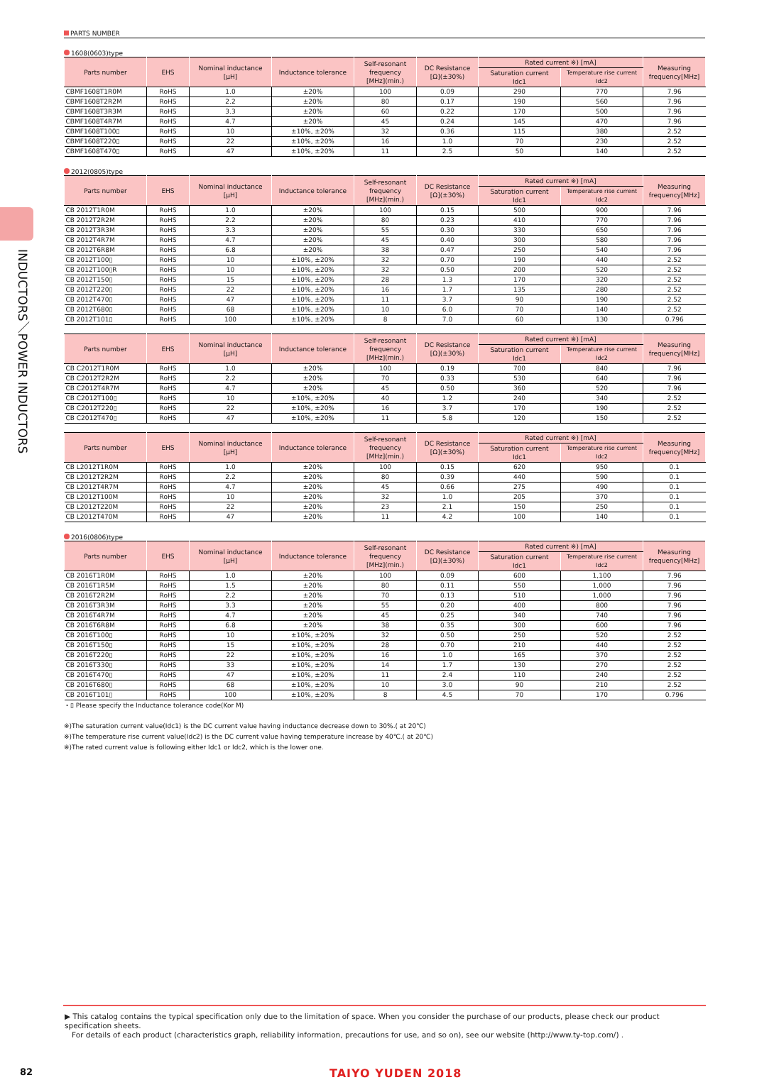INDUCTORS／POWER INDUCTORS
PARTS NUMBER
1608(0603)type
| Parts number | EHS | Nominal inductance [μH] | Inductance tolerance | Self-resonant frequency [MHz](min.) | DC Resistance [Ω](±30%) | Rated current ※) [mA] | | Measuring frequency[MHz] |
| --- | --- | --- | --- | --- | --- | --- | --- | --- |
| | | | | | | Saturation current Idc1 | Temperature rise current Idc2 | |
| CBMF1608T1R0M | RoHS | 1.0 | ±20% | 100 | 0.09 | 290 | 770 | 7.96 |
| CBMF1608T2R2M | RoHS | 2.2 | ±20% | 80 | 0.17 | 190 | 560 | 7.96 |
| CBMF1608T3R3M | RoHS | 3.3 | ±20% | 60 | 0.22 | 170 | 500 | 7.96 |
| CBMF1608T4R7M | RoHS | 4.7 | ±20% | 45 | 0.24 | 145 | 470 | 7.96 |
| CBMF1608T100▯ | RoHS | 10 | ±10%, ±20% | 32 | 0.36 | 115 | 380 | 2.52 |
| CBMF1608T220▯ | RoHS | 22 | ±10%, ±20% | 16 | 1.0 | 70 | 230 | 2.52 |
| CBMF1608T470▯ | RoHS | 47 | ±10%, ±20% | 11 | 2.5 | 50 | 140 | 2.52 |
2012(0805)type
| Parts number | EHS | Nominal inductance [μH] | Inductance tolerance | Self-resonant frequency [MHz](min.) | DC Resistance [Ω](±30%) | Rated current ※) [mA] | | Measuring frequency[MHz] |
| --- | --- | --- | --- | --- | --- | --- | --- | --- |
| | | | | | | Saturation current Idc1 | Temperature rise current Idc2 | |
| CB 2012T1R0M | RoHS | 1.0 | ±20% | 100 | 0.15 | 500 | 900 | 7.96 |
| CB 2012T2R2M | RoHS | 2.2 | ±20% | 80 | 0.23 | 410 | 770 | 7.96 |
| CB 2012T3R3M | RoHS | 3.3 | ±20% | 55 | 0.30 | 330 | 650 | 7.96 |
| CB 2012T4R7M | RoHS | 4.7 | ±20% | 45 | 0.40 | 300 | 580 | 7.96 |
| CB 2012T6R8M | RoHS | 6.8 | ±20% | 38 | 0.47 | 250 | 540 | 7.96 |
| CB 2012T100▯ | RoHS | 10 | ±10%, ±20% | 32 | 0.70 | 190 | 440 | 2.52 |
| CB 2012T100▯R | RoHS | 10 | ±10%, ±20% | 32 | 0.50 | 200 | 520 | 2.52 |
| CB 2012T150▯ | RoHS | 15 | ±10%, ±20% | 28 | 1.3 | 170 | 320 | 2.52 |
| CB 2012T220▯ | RoHS | 22 | ±10%, ±20% | 16 | 1.7 | 135 | 280 | 2.52 |
| CB 2012T470▯ | RoHS | 47 | ±10%, ±20% | 11 | 3.7 | 90 | 190 | 2.52 |
| CB 2012T680▯ | RoHS | 68 | ±10%, ±20% | 10 | 6.0 | 70 | 140 | 2.52 |
| CB 2012T101▯ | RoHS | 100 | ±10%, ±20% | 8 | 7.0 | 60 | 130 | 0.796 |
| Parts number | EHS | Nominal inductance [μH] | Inductance tolerance | Self-resonant frequency [MHz](min.) | DC Resistance [Ω](±30%) | Rated current ※) [mA] | | Measuring frequency[MHz] |
| --- | --- | --- | --- | --- | --- | --- | --- | --- |
| | | | | | | Saturation current Idc1 | Temperature rise current Idc2 | |
| CB C2012T1R0M | RoHS | 1.0 | ±20% | 100 | 0.19 | 700 | 840 | 7.96 |
| CB C2012T2R2M | RoHS | 2.2 | ±20% | 70 | 0.33 | 530 | 640 | 7.96 |
| CB C2012T4R7M | RoHS | 4.7 | ±20% | 45 | 0.50 | 360 | 520 | 7.96 |
| CB C2012T100▯ | RoHS | 10 | ±10%, ±20% | 40 | 1.2 | 240 | 340 | 2.52 |
| CB C2012T220▯ | RoHS | 22 | ±10%, ±20% | 16 | 3.7 | 170 | 190 | 2.52 |
| CB C2012T470▯ | RoHS | 47 | ±10%, ±20% | 11 | 5.8 | 120 | 150 | 2.52 |
| Parts number | EHS | Nominal inductance [μH] | Inductance tolerance | Self-resonant frequency [MHz](min.) | DC Resistance [Ω](±30%) | Rated current ※) [mA] | | Measuring frequency[MHz] |
| --- | --- | --- | --- | --- | --- | --- | --- | --- |
| | | | | | | Saturation current Idc1 | Temperature rise current Idc2 | |
| CB L2012T1R0M | RoHS | 1.0 | ±20% | 100 | 0.15 | 620 | 950 | 0.1 |
| CB L2012T2R2M | RoHS | 2.2 | ±20% | 80 | 0.39 | 440 | 590 | 0.1 |
| CB L2012T4R7M | RoHS | 4.7 | ±20% | 45 | 0.66 | 275 | 490 | 0.1 |
| CB L2012T100M | RoHS | 10 | ±20% | 32 | 1.0 | 205 | 370 | 0.1 |
| CB L2012T220M | RoHS | 22 | ±20% | 23 | 2.1 | 150 | 250 | 0.1 |
| CB L2012T470M | RoHS | 47 | ±20% | 11 | 4.2 | 100 | 140 | 0.1 |
2016(0806)type
| Parts number | EHS | Nominal inductance [μH] | Inductance tolerance | Self-resonant frequency [MHz](min.) | DC Resistance [Ω](±30%) | Rated current ※) [mA] | | Measuring frequency[MHz] |
| --- | --- | --- | --- | --- | --- | --- | --- | --- |
| | | | | | | Saturation current Idc1 | Temperature rise current Idc2 | |
| CB 2016T1R0M | RoHS | 1.0 | ±20% | 100 | 0.09 | 600 | 1,100 | 7.96 |
| CB 2016T1R5M | RoHS | 1.5 | ±20% | 80 | 0.11 | 550 | 1,000 | 7.96 |
| CB 2016T2R2M | RoHS | 2.2 | ±20% | 70 | 0.13 | 510 | 1,000 | 7.96 |
| CB 2016T3R3M | RoHS | 3.3 | ±20% | 55 | 0.20 | 400 | 800 | 7.96 |
| CB 2016T4R7M | RoHS | 4.7 | ±20% | 45 | 0.25 | 340 | 740 | 7.96 |
| CB 2016T6R8M | RoHS | 6.8 | ±20% | 38 | 0.35 | 300 | 600 | 7.96 |
| CB 2016T100▯ | RoHS | 10 | ±10%, ±20% | 32 | 0.50 | 250 | 520 | 2.52 |
| CB 2016T150▯ | RoHS | 15 | ±10%, ±20% | 28 | 0.70 | 210 | 440 | 2.52 |
| CB 2016T220▯ | RoHS | 22 | ±10%, ±20% | 16 | 1.0 | 165 | 370 | 2.52 |
| CB 2016T330▯ | RoHS | 33 | ±10%, ±20% | 14 | 1.7 | 130 | 270 | 2.52 |
| CB 2016T470▯ | RoHS | 47 | ±10%, ±20% | 11 | 2.4 | 110 | 240 | 2.52 |
| CB 2016T680▯ | RoHS | 68 | ±10%, ±20% | 10 | 3.0 | 90 | 210 | 2.52 |
| CB 2016T101▯ | RoHS | 100 | ±10%, ±20% | 8 | 4.5 | 70 | 170 | 0.796 |
・▯ Please specify the Inductance tolerance code(Kor M)
※)The saturation current value(Idc1) is the DC current value having inductance decrease down to 30%.( at 20℃)
※)The temperature rise current value(Idc2) is the DC current value having temperature increase by 40℃.( at 20℃)
※)The rated current value is following either Idc1 or Idc2, which is the lower one.
▶ This catalog contains the typical specification only due to the limitation of space. When you consider the purchase of our products, please check our product specification sheets.
For details of each product (characteristics graph, reliability information, precautions for use, and so on), see our website (http://www.ty-top.com/) .
82
TAIYO YUDEN 2018